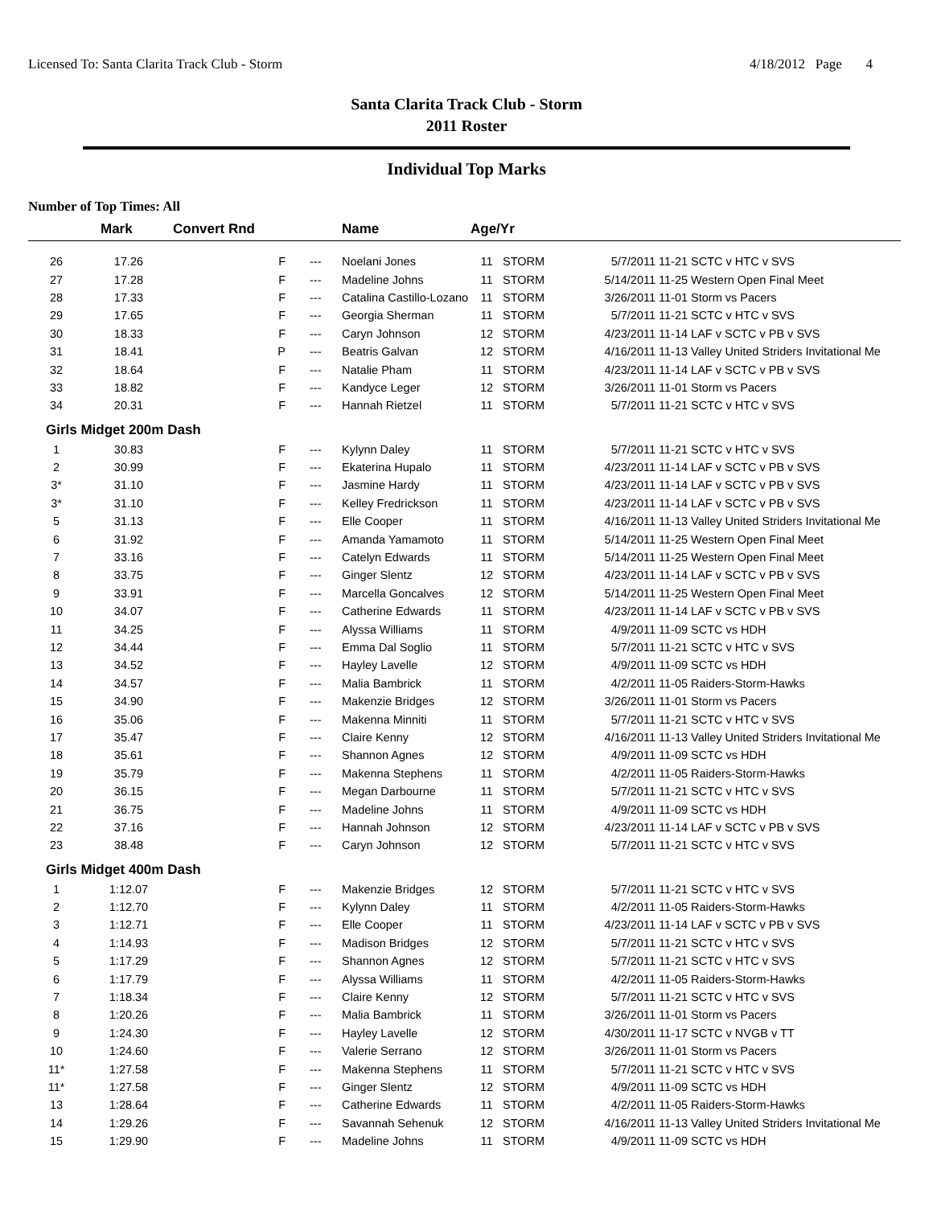Licensed To: Santa Clarita Track Club - Storm 4/18/2012 Page 4
Santa Clarita Track Club - Storm
2011 Roster
Individual Top Marks
Number of Top Times: All
| | Mark | Convert Rnd | | Name | Age/Yr | | | |
| --- | --- | --- | --- | --- | --- | --- | --- | --- |
| 26 | 17.26 | F | --- | Noelani Jones | 11 | STORM | 5/7/2011 | 11-21 SCTC v HTC v SVS |
| 27 | 17.28 | F | --- | Madeline Johns | 11 | STORM | 5/14/2011 | 11-25 Western Open Final Meet |
| 28 | 17.33 | F | --- | Catalina Castillo-Lozano | 11 | STORM | 3/26/2011 | 11-01 Storm vs Pacers |
| 29 | 17.65 | F | --- | Georgia Sherman | 11 | STORM | 5/7/2011 | 11-21 SCTC v HTC v SVS |
| 30 | 18.33 | F | --- | Caryn Johnson | 12 | STORM | 4/23/2011 | 11-14 LAF v SCTC v PB v SVS |
| 31 | 18.41 | P | --- | Beatris Galvan | 12 | STORM | 4/16/2011 | 11-13 Valley United Striders Invitational Me |
| 32 | 18.64 | F | --- | Natalie Pham | 11 | STORM | 4/23/2011 | 11-14 LAF v SCTC v PB v SVS |
| 33 | 18.82 | F | --- | Kandyce Leger | 12 | STORM | 3/26/2011 | 11-01 Storm vs Pacers |
| 34 | 20.31 | F | --- | Hannah Rietzel | 11 | STORM | 5/7/2011 | 11-21 SCTC v HTC v SVS |
| Girls Midget 200m Dash | | | | | | | | |
| 1 | 30.83 | F | --- | Kylynn Daley | 11 | STORM | 5/7/2011 | 11-21 SCTC v HTC v SVS |
| 2 | 30.99 | F | --- | Ekaterina Hupalo | 11 | STORM | 4/23/2011 | 11-14 LAF v SCTC v PB v SVS |
| 3* | 31.10 | F | --- | Jasmine Hardy | 11 | STORM | 4/23/2011 | 11-14 LAF v SCTC v PB v SVS |
| 3* | 31.10 | F | --- | Kelley Fredrickson | 11 | STORM | 4/23/2011 | 11-14 LAF v SCTC v PB v SVS |
| 5 | 31.13 | F | --- | Elle Cooper | 11 | STORM | 4/16/2011 | 11-13 Valley United Striders Invitational Me |
| 6 | 31.92 | F | --- | Amanda Yamamoto | 11 | STORM | 5/14/2011 | 11-25 Western Open Final Meet |
| 7 | 33.16 | F | --- | Catelyn Edwards | 11 | STORM | 5/14/2011 | 11-25 Western Open Final Meet |
| 8 | 33.75 | F | --- | Ginger Slentz | 12 | STORM | 4/23/2011 | 11-14 LAF v SCTC v PB v SVS |
| 9 | 33.91 | F | --- | Marcella Goncalves | 12 | STORM | 5/14/2011 | 11-25 Western Open Final Meet |
| 10 | 34.07 | F | --- | Catherine Edwards | 11 | STORM | 4/23/2011 | 11-14 LAF v SCTC v PB v SVS |
| 11 | 34.25 | F | --- | Alyssa Williams | 11 | STORM | 4/9/2011 | 11-09 SCTC vs HDH |
| 12 | 34.44 | F | --- | Emma Dal Soglio | 11 | STORM | 5/7/2011 | 11-21 SCTC v HTC v SVS |
| 13 | 34.52 | F | --- | Hayley Lavelle | 12 | STORM | 4/9/2011 | 11-09 SCTC vs HDH |
| 14 | 34.57 | F | --- | Malia Bambrick | 11 | STORM | 4/2/2011 | 11-05 Raiders-Storm-Hawks |
| 15 | 34.90 | F | --- | Makenzie Bridges | 12 | STORM | 3/26/2011 | 11-01 Storm vs Pacers |
| 16 | 35.06 | F | --- | Makenna Minniti | 11 | STORM | 5/7/2011 | 11-21 SCTC v HTC v SVS |
| 17 | 35.47 | F | --- | Claire Kenny | 12 | STORM | 4/16/2011 | 11-13 Valley United Striders Invitational Me |
| 18 | 35.61 | F | --- | Shannon Agnes | 12 | STORM | 4/9/2011 | 11-09 SCTC vs HDH |
| 19 | 35.79 | F | --- | Makenna Stephens | 11 | STORM | 4/2/2011 | 11-05 Raiders-Storm-Hawks |
| 20 | 36.15 | F | --- | Megan Darbourne | 11 | STORM | 5/7/2011 | 11-21 SCTC v HTC v SVS |
| 21 | 36.75 | F | --- | Madeline Johns | 11 | STORM | 4/9/2011 | 11-09 SCTC vs HDH |
| 22 | 37.16 | F | --- | Hannah Johnson | 12 | STORM | 4/23/2011 | 11-14 LAF v SCTC v PB v SVS |
| 23 | 38.48 | F | --- | Caryn Johnson | 12 | STORM | 5/7/2011 | 11-21 SCTC v HTC v SVS |
| Girls Midget 400m Dash | | | | | | | | |
| 1 | 1:12.07 | F | --- | Makenzie Bridges | 12 | STORM | 5/7/2011 | 11-21 SCTC v HTC v SVS |
| 2 | 1:12.70 | F | --- | Kylynn Daley | 11 | STORM | 4/2/2011 | 11-05 Raiders-Storm-Hawks |
| 3 | 1:12.71 | F | --- | Elle Cooper | 11 | STORM | 4/23/2011 | 11-14 LAF v SCTC v PB v SVS |
| 4 | 1:14.93 | F | --- | Madison Bridges | 12 | STORM | 5/7/2011 | 11-21 SCTC v HTC v SVS |
| 5 | 1:17.29 | F | --- | Shannon Agnes | 12 | STORM | 5/7/2011 | 11-21 SCTC v HTC v SVS |
| 6 | 1:17.79 | F | --- | Alyssa Williams | 11 | STORM | 4/2/2011 | 11-05 Raiders-Storm-Hawks |
| 7 | 1:18.34 | F | --- | Claire Kenny | 12 | STORM | 5/7/2011 | 11-21 SCTC v HTC v SVS |
| 8 | 1:20.26 | F | --- | Malia Bambrick | 11 | STORM | 3/26/2011 | 11-01 Storm vs Pacers |
| 9 | 1:24.30 | F | --- | Hayley Lavelle | 12 | STORM | 4/30/2011 | 11-17 SCTC v NVGB v TT |
| 10 | 1:24.60 | F | --- | Valerie Serrano | 12 | STORM | 3/26/2011 | 11-01 Storm vs Pacers |
| 11* | 1:27.58 | F | --- | Makenna Stephens | 11 | STORM | 5/7/2011 | 11-21 SCTC v HTC v SVS |
| 11* | 1:27.58 | F | --- | Ginger Slentz | 12 | STORM | 4/9/2011 | 11-09 SCTC vs HDH |
| 13 | 1:28.64 | F | --- | Catherine Edwards | 11 | STORM | 4/2/2011 | 11-05 Raiders-Storm-Hawks |
| 14 | 1:29.26 | F | --- | Savannah Sehenuk | 12 | STORM | 4/16/2011 | 11-13 Valley United Striders Invitational Me |
| 15 | 1:29.90 | F | --- | Madeline Johns | 11 | STORM | 4/9/2011 | 11-09 SCTC vs HDH |